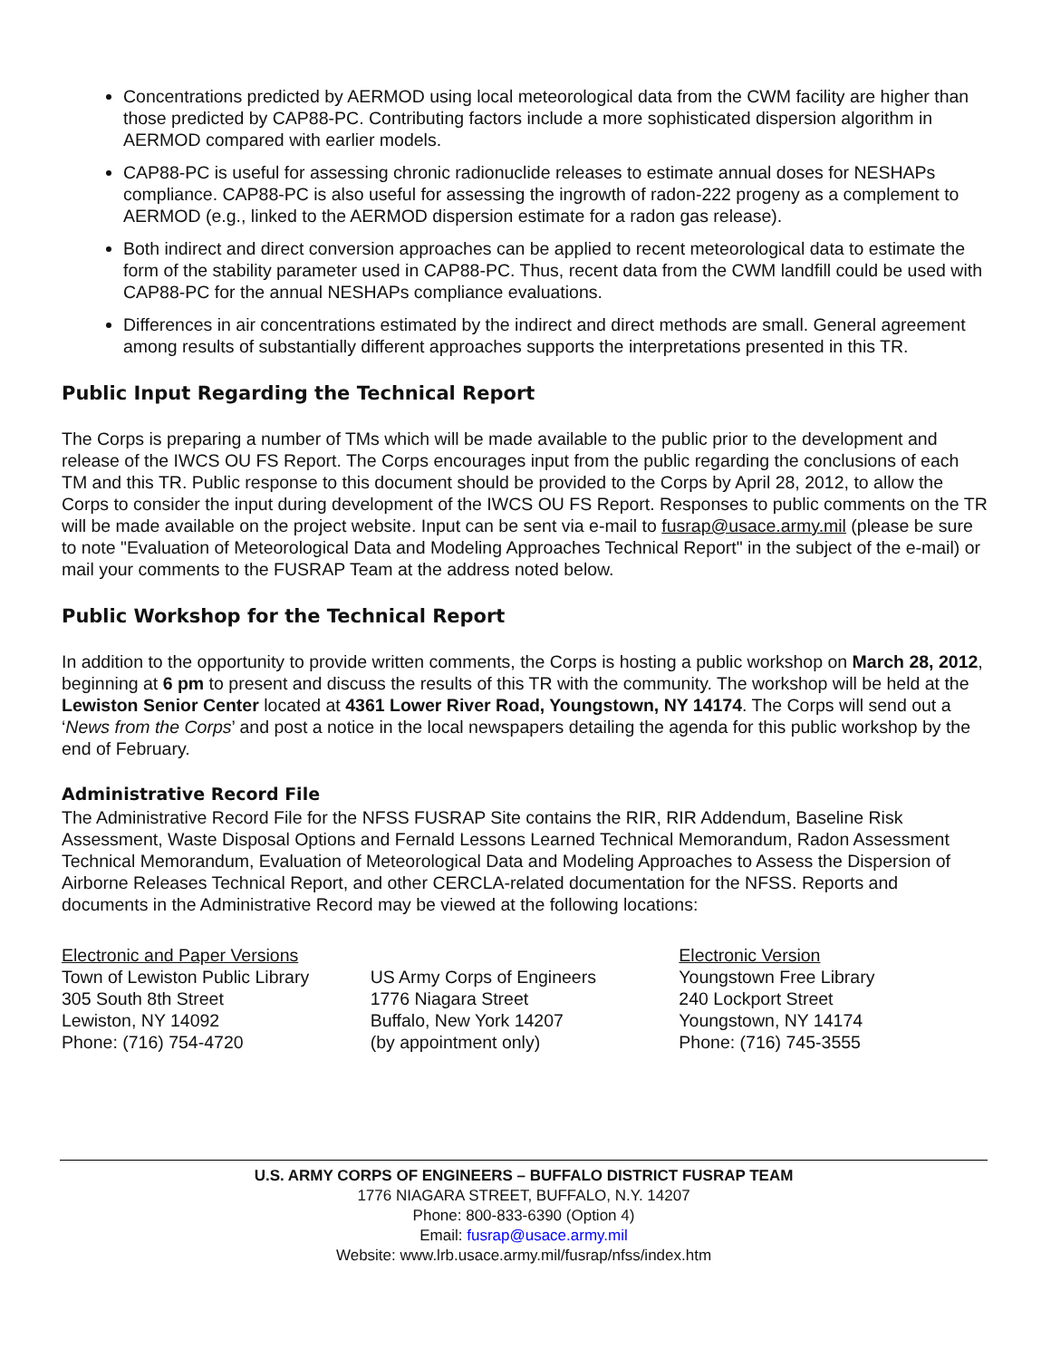Concentrations predicted by AERMOD using local meteorological data from the CWM facility are higher than those predicted by CAP88-PC. Contributing factors include a more sophisticated dispersion algorithm in AERMOD compared with earlier models.
CAP88-PC is useful for assessing chronic radionuclide releases to estimate annual doses for NESHAPs compliance. CAP88-PC is also useful for assessing the ingrowth of radon-222 progeny as a complement to AERMOD (e.g., linked to the AERMOD dispersion estimate for a radon gas release).
Both indirect and direct conversion approaches can be applied to recent meteorological data to estimate the form of the stability parameter used in CAP88-PC. Thus, recent data from the CWM landfill could be used with CAP88-PC for the annual NESHAPs compliance evaluations.
Differences in air concentrations estimated by the indirect and direct methods are small. General agreement among results of substantially different approaches supports the interpretations presented in this TR.
Public Input Regarding the Technical Report
The Corps is preparing a number of TMs which will be made available to the public prior to the development and release of the IWCS OU FS Report. The Corps encourages input from the public regarding the conclusions of each TM and this TR. Public response to this document should be provided to the Corps by April 28, 2012, to allow the Corps to consider the input during development of the IWCS OU FS Report. Responses to public comments on the TR will be made available on the project website. Input can be sent via e-mail to fusrap@usace.army.mil (please be sure to note "Evaluation of Meteorological Data and Modeling Approaches Technical Report" in the subject of the e-mail) or mail your comments to the FUSRAP Team at the address noted below.
Public Workshop for the Technical Report
In addition to the opportunity to provide written comments, the Corps is hosting a public workshop on March 28, 2012, beginning at 6 pm to present and discuss the results of this TR with the community. The workshop will be held at the Lewiston Senior Center located at 4361 Lower River Road, Youngstown, NY 14174. The Corps will send out a ‘News from the Corps’ and post a notice in the local newspapers detailing the agenda for this public workshop by the end of February.
Administrative Record File
The Administrative Record File for the NFSS FUSRAP Site contains the RIR, RIR Addendum, Baseline Risk Assessment, Waste Disposal Options and Fernald Lessons Learned Technical Memorandum, Radon Assessment Technical Memorandum, Evaluation of Meteorological Data and Modeling Approaches to Assess the Dispersion of Airborne Releases Technical Report, and other CERCLA-related documentation for the NFSS. Reports and documents in the Administrative Record may be viewed at the following locations:
Electronic and Paper Versions
Town of Lewiston Public Library
305 South 8th Street
Lewiston, NY 14092
Phone: (716) 754-4720
US Army Corps of Engineers
1776 Niagara Street
Buffalo, New York 14207
(by appointment only)
Electronic Version
Youngstown Free Library
240 Lockport Street
Youngstown, NY 14174
Phone: (716) 745-3555
U.S. ARMY CORPS OF ENGINEERS – BUFFALO DISTRICT FUSRAP TEAM
1776 NIAGARA STREET, BUFFALO, N.Y. 14207
Phone: 800-833-6390 (Option 4)
Email: fusrap@usace.army.mil
Website: www.lrb.usace.army.mil/fusrap/nfss/index.htm